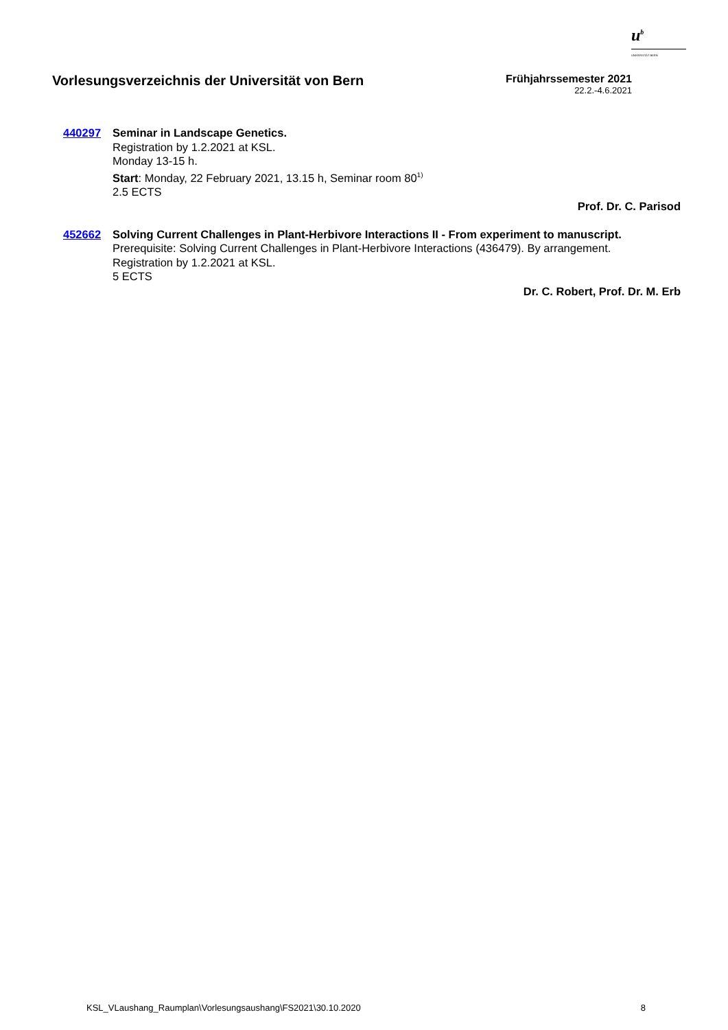u<sup>b</sup>
UNIVERSITÄT BERN
Vorlesungsverzeichnis der Universität von Bern
Frühjahrssemester 2021
22.2.-4.6.2021
440297
Seminar in Landscape Genetics.
Registration by 1.2.2021 at KSL.
Monday 13-15 h.
Start: Monday, 22 February 2021, 13.15 h, Seminar room 80<sup>1)</sup>
2.5 ECTS
Prof. Dr. C. Parisod
452662
Solving Current Challenges in Plant-Herbivore Interactions II - From experiment to manuscript.
Prerequisite: Solving Current Challenges in Plant-Herbivore Interactions (436479). By arrangement.
Registration by 1.2.2021 at KSL.
5 ECTS
Dr. C. Robert, Prof. Dr. M. Erb
KSL_VLaushang_Raumplan\Vorlesungsaushang\FS2021\30.10.2020 8